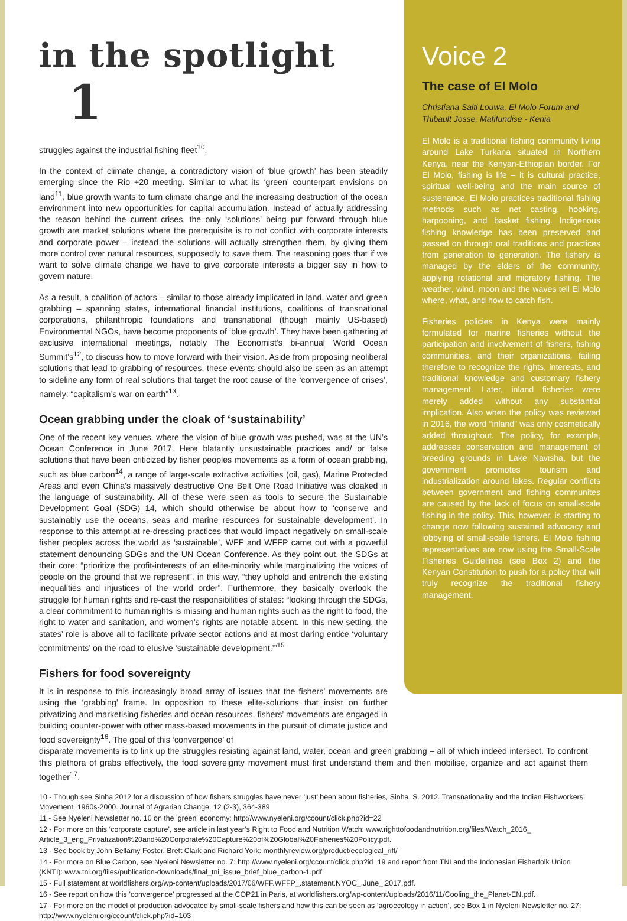in the spotlight 1
struggles against the industrial fishing fleet<sup>10</sup>.
In the context of climate change, a contradictory vision of ‘blue growth’ has been steadily emerging since the Rio +20 meeting. Similar to what its ‘green’ counterpart envisions on land<sup>11</sup>, blue growth wants to turn climate change and the increasing destruction of the ocean environment into new opportunities for capital accumulation. Instead of actually addressing the reason behind the current crises, the only ‘solutions’ being put forward through blue growth are market solutions where the prerequisite is to not conflict with corporate interests and corporate power – instead the solutions will actually strengthen them, by giving them more control over natural resources, supposedly to save them. The reasoning goes that if we want to solve climate change we have to give corporate interests a bigger say in how to govern nature.
As a result, a coalition of actors – similar to those already implicated in land, water and green grabbing – spanning states, international financial institutions, coalitions of transnational corporations, philanthropic foundations and transnational (though mainly US-based) Environmental NGOs, have become proponents of ‘blue growth’. They have been gathering at exclusive international meetings, notably The Economist’s bi-annual World Ocean Summit’s<sup>12</sup>, to discuss how to move forward with their vision. Aside from proposing neoliberal solutions that lead to grabbing of resources, these events should also be seen as an attempt to sideline any form of real solutions that target the root cause of the ‘convergence of crises’, namely: “capitalism’s war on earth”<sup>13</sup>.
Ocean grabbing under the cloak of ‘sustainability’
One of the recent key venues, where the vision of blue growth was pushed, was at the UN’s Ocean Conference in June 2017. Here blatantly unsustainable practices and/ or false solutions that have been criticized by fisher peoples movements as a form of ocean grabbing, such as blue carbon<sup>14</sup>, a range of large-scale extractive activities (oil, gas), Marine Protected Areas and even China’s massively destructive One Belt One Road Initiative was cloaked in the language of sustainability. All of these were seen as tools to secure the Sustainable Development Goal (SDG) 14, which should otherwise be about how to ‘conserve and sustainably use the oceans, seas and marine resources for sustainable development’. In response to this attempt at re-dressing practices that would impact negatively on small-scale fisher peoples across the world as ‘sustainable’, WFF and WFFP came out with a powerful statement denouncing SDGs and the UN Ocean Conference. As they point out, the SDGs at their core: “prioritize the profit-interests of an elite-minority while marginalizing the voices of people on the ground that we represent”, in this way, “they uphold and entrench the existing inequalities and injustices of the world order”. Furthermore, they basically overlook the struggle for human rights and re-cast the responsibilities of states: “looking through the SDGs, a clear commitment to human rights is missing and human rights such as the right to food, the right to water and sanitation, and women’s rights are notable absent. In this new setting, the states’ role is above all to facilitate private sector actions and at most daring entice ‘voluntary commitments’ on the road to elusive ‘sustainable development.’”<sup>15</sup>
Fishers for food sovereignty
It is in response to this increasingly broad array of issues that the fishers’ movements are using the ‘grabbing’ frame. In opposition to these elite-solutions that insist on further privatizing and marketising fisheries and ocean resources, fishers’ movements are engaged in building counter-power with other mass-based movements in the pursuit of climate justice and food sovereignty<sup>16</sup>. The goal of this ‘convergence’ of
Voice 2
The case of El Molo
Christiana Saiti Louwa, El Molo Forum and Thibault Josse, Mafifundise - Kenia
El Molo is a traditional fishing community living around Lake Turkana situated in Northern Kenya, near the Kenyan-Ethiopian border. For El Molo, fishing is life – it is cultural practice, spiritual well-being and the main source of sustenance. El Molo practices traditional fishing methods such as net casting, hooking, harpooning, and basket fishing. Indigenous fishing knowledge has been preserved and passed on through oral traditions and practices from generation to generation. The fishery is managed by the elders of the community, applying rotational and migratory fishing. The weather, wind, moon and the waves tell El Molo where, what, and how to catch fish.
Fisheries policies in Kenya were mainly formulated for marine fisheries without the participation and involvement of fishers, fishing communities, and their organizations, failing therefore to recognize the rights, interests, and traditional knowledge and customary fishery management. Later, inland fisheries were merely added without any substantial implication. Also when the policy was reviewed in 2016, the word “inland” was only cosmetically added throughout. The policy, for example, addresses conservation and management of breeding grounds in Lake Navisha, but the government promotes tourism and industrialization around lakes. Regular conflicts between government and fishing communites are caused by the lack of focus on small-scale fishing in the policy. This, however, is starting to change now following sustained advocacy and lobbying of small-scale fishers. El Molo fishing representatives are now using the Small-Scale Fisheries Guidelines (see Box 2) and the Kenyan Constitution to push for a policy that will truly recognize the traditional fishery management.
disparate movements is to link up the struggles resisting against land, water, ocean and green grabbing – all of which indeed intersect. To confront this plethora of grabs effectively, the food sovereignty movement must first understand them and then mobilise, organize and act against them together<sup>17</sup>.
10 - Though see Sinha 2012 for a discussion of how fishers struggles have never ’just’ been about fisheries, Sinha, S. 2012. Transnationality and the Indian Fishworkers’ Movement, 1960s-2000. Journal of Agrarian Change. 12 (2-3), 364-389
11 - See Nyeleni Newsletter no. 10 on the ’green’ economy: http://www.nyeleni.org/ccount/click.php?id=22
12 - For more on this ‘corporate capture’, see article in last year’s Right to Food and Nutrition Watch: www.righttofoodandnutrition.org/files/Watch_2016_ Article_3_eng_Privatization%20and%20Corporate%20Capture%20of%20Global%20Fisheries%20Policy.pdf.
13 - See book by John Bellamy Foster, Brett Clark and Richard York: monthlyreview.org/product/ecological_rift/
14 - For more on Blue Carbon, see Nyeleni Newsletter no. 7: http://www.nyeleni.org/ccount/click.php?id=19 and report from TNI and the Indonesian Fisherfolk Union (KNTI): www.tni.org/files/publication-downloads/final_tni_issue_brief_blue_carbon-1.pdf
15 - Full statement at worldfishers.org/wp-content/uploads/2017/06/WFF.WFFP_.statement.NYOC_.June_.2017.pdf.
16 - See report on how this ’convergence’ progressed at the COP21 in Paris, at worldfishers.org/wp-content/uploads/2016/11/Cooling_the_Planet-EN.pdf.
17 - For more on the model of production advocated by small-scale fishers and how this can be seen as ’agroecology in action’, see Box 1 in Nyeleni Newsletter no. 27: http://www.nyeleni.org/ccount/click.php?id=103